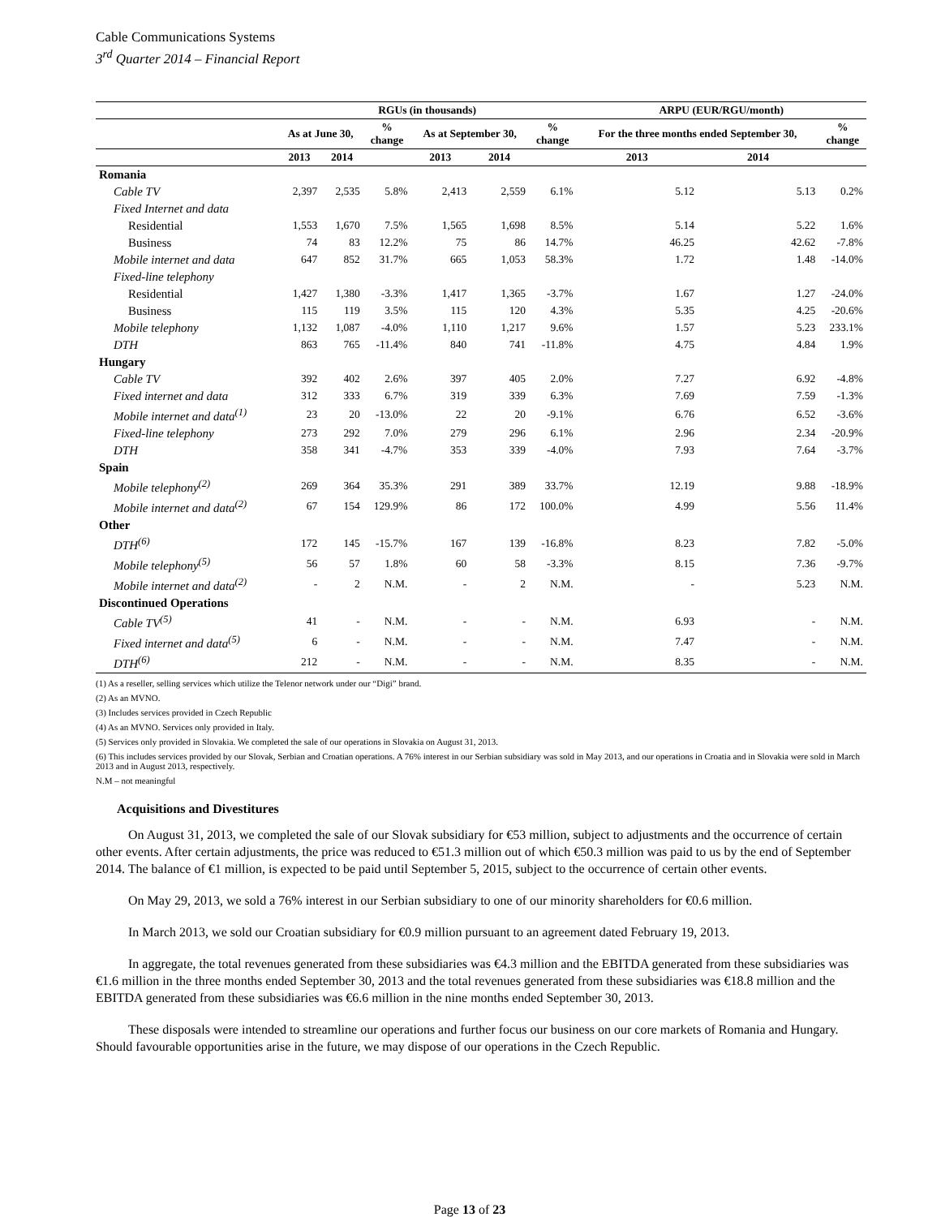Cable Communications Systems
3<sup>rd</sup> Quarter 2014 – Financial Report
| | RGUs (in thousands) | | | | | | ARPU (EUR/RGU/month) | | |
| --- | --- | --- | --- | --- | --- | --- | --- | --- | --- |
| | As at June 30, | | % change | As at September 30, | | % change | For the three months ended September 30, | | % change |
| | 2013 | 2014 | | 2013 | 2014 | | 2013 | 2014 | |
| Romania | | | | | | | | | |
| Cable TV | 2,397 | 2,535 | 5.8% | 2,413 | 2,559 | 6.1% | 5.12 | 5.13 | 0.2% |
| Fixed Internet and data | | | | | | | | | |
| Residential | 1,553 | 1,670 | 7.5% | 1,565 | 1,698 | 8.5% | 5.14 | 5.22 | 1.6% |
| Business | 74 | 83 | 12.2% | 75 | 86 | 14.7% | 46.25 | 42.62 | -7.8% |
| Mobile internet and data | 647 | 852 | 31.7% | 665 | 1,053 | 58.3% | 1.72 | 1.48 | -14.0% |
| Fixed-line telephony | | | | | | | | | |
| Residential | 1,427 | 1,380 | -3.3% | 1,417 | 1,365 | -3.7% | 1.67 | 1.27 | -24.0% |
| Business | 115 | 119 | 3.5% | 115 | 120 | 4.3% | 5.35 | 4.25 | -20.6% |
| Mobile telephony | 1,132 | 1,087 | -4.0% | 1,110 | 1,217 | 9.6% | 1.57 | 5.23 | 233.1% |
| DTH | 863 | 765 | -11.4% | 840 | 741 | -11.8% | 4.75 | 4.84 | 1.9% |
| Hungary | | | | | | | | | |
| Cable TV | 392 | 402 | 2.6% | 397 | 405 | 2.0% | 7.27 | 6.92 | -4.8% |
| Fixed internet and data | 312 | 333 | 6.7% | 319 | 339 | 6.3% | 7.69 | 7.59 | -1.3% |
| Mobile internet and data<sup>(1)</sup> | 23 | 20 | -13.0% | 22 | 20 | -9.1% | 6.76 | 6.52 | -3.6% |
| Fixed-line telephony | 273 | 292 | 7.0% | 279 | 296 | 6.1% | 2.96 | 2.34 | -20.9% |
| DTH | 358 | 341 | -4.7% | 353 | 339 | -4.0% | 7.93 | 7.64 | -3.7% |
| Spain | | | | | | | | | |
| Mobile telephony<sup>(2)</sup> | 269 | 364 | 35.3% | 291 | 389 | 33.7% | 12.19 | 9.88 | -18.9% |
| Mobile internet and data<sup>(2)</sup> | 67 | 154 | 129.9% | 86 | 172 | 100.0% | 4.99 | 5.56 | 11.4% |
| Other | | | | | | | | | |
| DTH<sup>(6)</sup> | 172 | 145 | -15.7% | 167 | 139 | -16.8% | 8.23 | 7.82 | -5.0% |
| Mobile telephony<sup>(5)</sup> | 56 | 57 | 1.8% | 60 | 58 | -3.3% | 8.15 | 7.36 | -9.7% |
| Mobile internet and data<sup>(2)</sup> | - | 2 | N.M. | - | 2 | N.M. | - | 5.23 | N.M. |
| Discontinued Operations | | | | | | | | | |
| Cable TV<sup>(5)</sup> | 41 | - | N.M. | - | - | N.M. | 6.93 | - | N.M. |
| Fixed internet and data<sup>(5)</sup> | 6 | - | N.M. | - | - | N.M. | 7.47 | - | N.M. |
| DTH<sup>(6)</sup> | 212 | - | N.M. | - | - | N.M. | 8.35 | - | N.M. |
(1) As a reseller, selling services which utilize the Telenor network under our “Digi” brand.
(2) As an MVNO.
(3) Includes services provided in Czech Republic
(4) As an MVNO. Services only provided in Italy.
(5) Services only provided in Slovakia. We completed the sale of our operations in Slovakia on August 31, 2013.
(6) This includes services provided by our Slovak, Serbian and Croatian operations. A 76% interest in our Serbian subsidiary was sold in May 2013, and our operations in Croatia and in Slovakia were sold in March 2013 and in August 2013, respectively.
N.M – not meaningful
Acquisitions and Divestitures
On August 31, 2013, we completed the sale of our Slovak subsidiary for €53 million, subject to adjustments and the occurrence of certain other events. After certain adjustments, the price was reduced to €51.3 million out of which €50.3 million was paid to us by the end of September 2014. The balance of €1 million, is expected to be paid until September 5, 2015, subject to the occurrence of certain other events.
On May 29, 2013, we sold a 76% interest in our Serbian subsidiary to one of our minority shareholders for €0.6 million.
In March 2013, we sold our Croatian subsidiary for €0.9 million pursuant to an agreement dated February 19, 2013.
In aggregate, the total revenues generated from these subsidiaries was €4.3 million and the EBITDA generated from these subsidiaries was €1.6 million in the three months ended September 30, 2013 and the total revenues generated from these subsidiaries was €18.8 million and the EBITDA generated from these subsidiaries was €6.6 million in the nine months ended September 30, 2013.
These disposals were intended to streamline our operations and further focus our business on our core markets of Romania and Hungary. Should favourable opportunities arise in the future, we may dispose of our operations in the Czech Republic.
Page 13 of 23